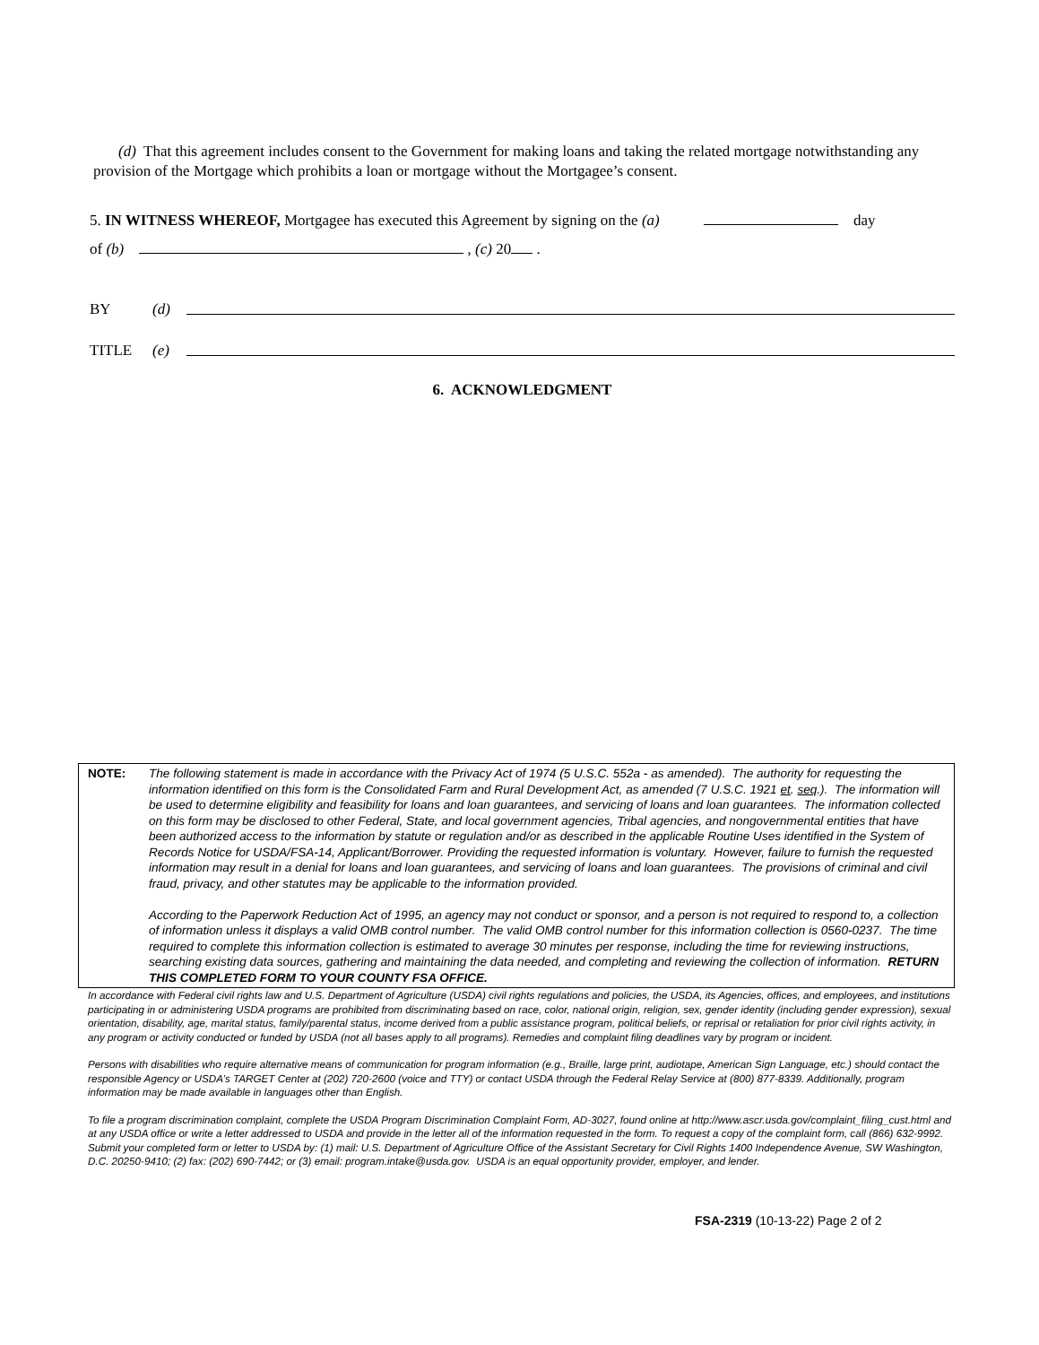(d) That this agreement includes consent to the Government for making loans and taking the related mortgage notwithstanding any provision of the Mortgage which prohibits a loan or mortgage without the Mortgagee’s consent.
5. IN WITNESS WHEREOF, Mortgagee has executed this Agreement by signing on the (a) day
of (b) , (c) 20 .
BY (d)
TITLE (e)
6. ACKNOWLEDGMENT
NOTE: The following statement is made in accordance with the Privacy Act of 1974 (5 U.S.C. 552a - as amended). The authority for requesting the information identified on this form is the Consolidated Farm and Rural Development Act, as amended (7 U.S.C. 1921 et. seq.). The information will be used to determine eligibility and feasibility for loans and loan guarantees, and servicing of loans and loan guarantees. The information collected on this form may be disclosed to other Federal, State, and local government agencies, Tribal agencies, and nongovernmental entities that have been authorized access to the information by statute or regulation and/or as described in the applicable Routine Uses identified in the System of Records Notice for USDA/FSA-14, Applicant/Borrower. Providing the requested information is voluntary. However, failure to furnish the requested information may result in a denial for loans and loan guarantees, and servicing of loans and loan guarantees. The provisions of criminal and civil fraud, privacy, and other statutes may be applicable to the information provided.
According to the Paperwork Reduction Act of 1995, an agency may not conduct or sponsor, and a person is not required to respond to, a collection of information unless it displays a valid OMB control number. The valid OMB control number for this information collection is 0560-0237. The time required to complete this information collection is estimated to average 30 minutes per response, including the time for reviewing instructions, searching existing data sources, gathering and maintaining the data needed, and completing and reviewing the collection of information. RETURN THIS COMPLETED FORM TO YOUR COUNTY FSA OFFICE.
In accordance with Federal civil rights law and U.S. Department of Agriculture (USDA) civil rights regulations and policies, the USDA, its Agencies, offices, and employees, and institutions participating in or administering USDA programs are prohibited from discriminating based on race, color, national origin, religion, sex, gender identity (including gender expression), sexual orientation, disability, age, marital status, family/parental status, income derived from a public assistance program, political beliefs, or reprisal or retaliation for prior civil rights activity, in any program or activity conducted or funded by USDA (not all bases apply to all programs). Remedies and complaint filing deadlines vary by program or incident.
Persons with disabilities who require alternative means of communication for program information (e.g., Braille, large print, audiotape, American Sign Language, etc.) should contact the responsible Agency or USDA’s TARGET Center at (202) 720-2600 (voice and TTY) or contact USDA through the Federal Relay Service at (800) 877-8339. Additionally, program information may be made available in languages other than English.
To file a program discrimination complaint, complete the USDA Program Discrimination Complaint Form, AD-3027, found online at http://www.ascr.usda.gov/complaint_filing_cust.html and at any USDA office or write a letter addressed to USDA and provide in the letter all of the information requested in the form. To request a copy of the complaint form, call (866) 632-9992. Submit your completed form or letter to USDA by: (1) mail: U.S. Department of Agriculture Office of the Assistant Secretary for Civil Rights 1400 Independence Avenue, SW Washington, D.C. 20250-9410; (2) fax: (202) 690-7442; or (3) email: program.intake@usda.gov. USDA is an equal opportunity provider, employer, and lender.
FSA-2319 (10-13-22) Page 2 of 2